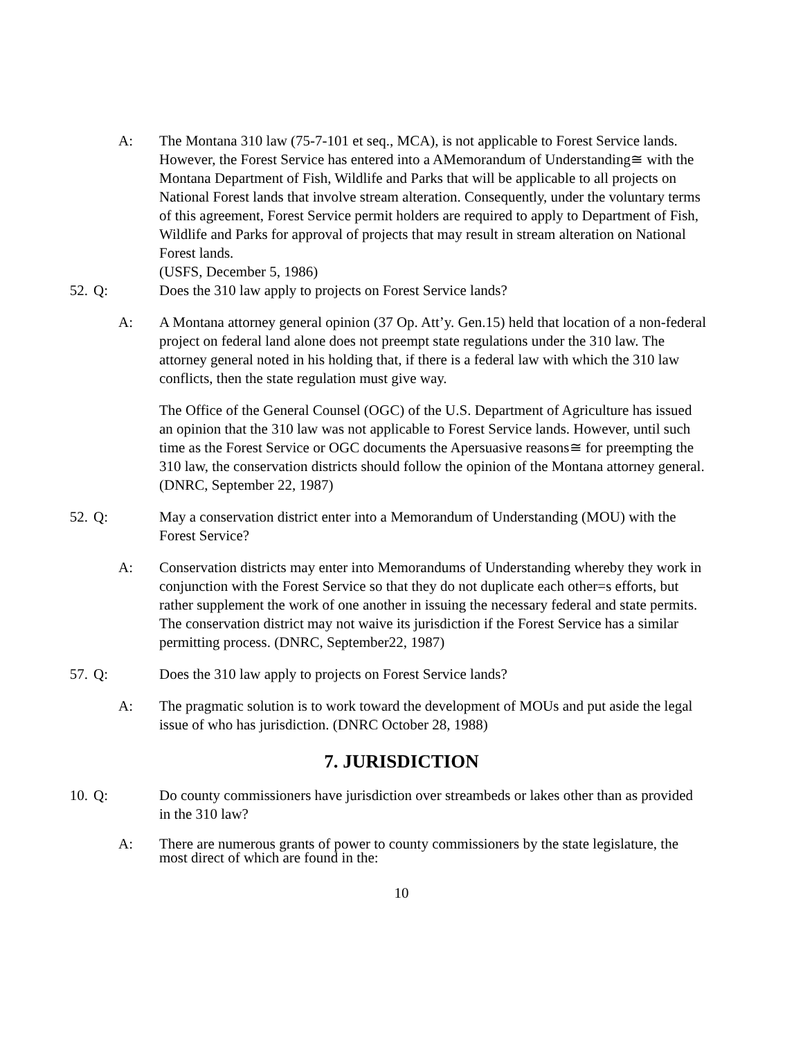A: The Montana 310 law (75-7-101 et seq., MCA), is not applicable to Forest Service lands. However, the Forest Service has entered into a AMemorandum of Understanding≅ with the Montana Department of Fish, Wildlife and Parks that will be applicable to all projects on National Forest lands that involve stream alteration. Consequently, under the voluntary terms of this agreement, Forest Service permit holders are required to apply to Department of Fish, Wildlife and Parks for approval of projects that may result in stream alteration on National Forest lands.
(USFS, December 5, 1986)
52. Q: Does the 310 law apply to projects on Forest Service lands?
A: A Montana attorney general opinion (37 Op. Att’y. Gen.15) held that location of a non-federal project on federal land alone does not preempt state regulations under the 310 law. The attorney general noted in his holding that, if there is a federal law with which the 310 law conflicts, then the state regulation must give way.
The Office of the General Counsel (OGC) of the U.S. Department of Agriculture has issued an opinion that the 310 law was not applicable to Forest Service lands. However, until such time as the Forest Service or OGC documents the Apersuasive reasons≅ for preempting the 310 law, the conservation districts should follow the opinion of the Montana attorney general. (DNRC, September 22, 1987)
52. Q: May a conservation district enter into a Memorandum of Understanding (MOU) with the Forest Service?
A: Conservation districts may enter into Memorandums of Understanding whereby they work in conjunction with the Forest Service so that they do not duplicate each other=s efforts, but rather supplement the work of one another in issuing the necessary federal and state permits. The conservation district may not waive its jurisdiction if the Forest Service has a similar permitting process. (DNRC, September22, 1987)
57. Q: Does the 310 law apply to projects on Forest Service lands?
A: The pragmatic solution is to work toward the development of MOUs and put aside the legal issue of who has jurisdiction. (DNRC October 28, 1988)
7. JURISDICTION
10. Q: Do county commissioners have jurisdiction over streambeds or lakes other than as provided in the 310 law?
A: There are numerous grants of power to county commissioners by the state legislature, the most direct of which are found in the:
10